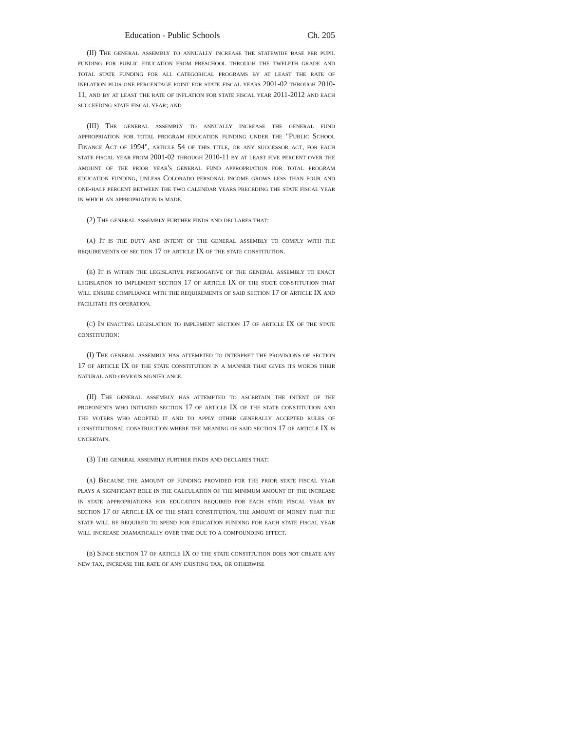Education - Public Schools Ch. 205
(II) The general assembly to annually increase the statewide base per pupil funding for public education from preschool through the twelfth grade and total state funding for all categorical programs by at least the rate of inflation plus one percentage point for state fiscal years 2001-02 through 2010-11, and by at least the rate of inflation for state fiscal year 2011-2012 and each succeeding state fiscal year; and
(III) The general assembly to annually increase the general fund appropriation for total program education funding under the "Public School Finance Act of 1994", article 54 of this title, or any successor act, for each state fiscal year from 2001-02 through 2010-11 by at least five percent over the amount of the prior year's general fund appropriation for total program education funding, unless Colorado personal income grows less than four and one-half percent between the two calendar years preceding the state fiscal year in which an appropriation is made.
(2) The general assembly further finds and declares that:
(a) It is the duty and intent of the general assembly to comply with the requirements of section 17 of article IX of the state constitution.
(b) It is within the legislative prerogative of the general assembly to enact legislation to implement section 17 of article IX of the state constitution that will ensure compliance with the requirements of said section 17 of article IX and facilitate its operation.
(c) In enacting legislation to implement section 17 of article IX of the state constitution:
(I) The general assembly has attempted to interpret the provisions of section 17 of article IX of the state constitution in a manner that gives its words their natural and obvious significance.
(II) The general assembly has attempted to ascertain the intent of the proponents who initiated section 17 of article IX of the state constitution and the voters who adopted it and to apply other generally accepted rules of constitutional construction where the meaning of said section 17 of article IX is uncertain.
(3) The general assembly further finds and declares that:
(a) Because the amount of funding provided for the prior state fiscal year plays a significant role in the calculation of the minimum amount of the increase in state appropriations for education required for each state fiscal year by section 17 of article IX of the state constitution, the amount of money that the state will be required to spend for education funding for each state fiscal year will increase dramatically over time due to a compounding effect.
(b) Since section 17 of article IX of the state constitution does not create any new tax, increase the rate of any existing tax, or otherwise